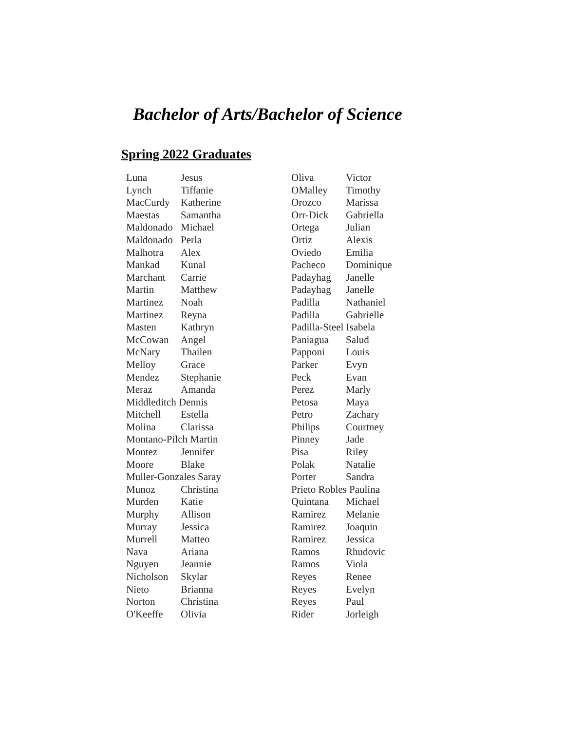Bachelor of Arts/Bachelor of Science
Spring 2022 Graduates
| Luna | Jesus |
| Lynch | Tiffanie |
| MacCurdy | Katherine |
| Maestas | Samantha |
| Maldonado | Michael |
| Maldonado | Perla |
| Malhotra | Alex |
| Mankad | Kunal |
| Marchant | Carrie |
| Martin | Matthew |
| Martinez | Noah |
| Martinez | Reyna |
| Masten | Kathryn |
| McCowan | Angel |
| McNary | Thailen |
| Melloy | Grace |
| Mendez | Stephanie |
| Meraz | Amanda |
| Middleditch Dennis | |
| Mitchell | Estella |
| Molina | Clarissa |
| Montano-Pilch Martin | |
| Montez | Jennifer |
| Moore | Blake |
| Muller-Gonzales Saray | |
| Munoz | Christina |
| Murden | Katie |
| Murphy | Allison |
| Murray | Jessica |
| Murrell | Matteo |
| Nava | Ariana |
| Nguyen | Jeannie |
| Nicholson | Skylar |
| Nieto | Brianna |
| Norton | Christina |
| O'Keeffe | Olivia |
| Oliva | Victor |
| OMalley | Timothy |
| Orozco | Marissa |
| Orr-Dick | Gabriella |
| Ortega | Julian |
| Ortiz | Alexis |
| Oviedo | Emilia |
| Pacheco | Dominique |
| Padayhag | Janelle |
| Padayhag | Janelle |
| Padilla | Nathaniel |
| Padilla | Gabrielle |
| Padilla-Steel Isabela | |
| Paniagua | Salud |
| Papponi | Louis |
| Parker | Evyn |
| Peck | Evan |
| Perez | Marly |
| Petosa | Maya |
| Petro | Zachary |
| Philips | Courtney |
| Pinney | Jade |
| Pisa | Riley |
| Polak | Natalie |
| Porter | Sandra |
| Prieto Robles Paulina | |
| Quintana | Michael |
| Ramirez | Melanie |
| Ramirez | Joaquin |
| Ramirez | Jessica |
| Ramos | Rhudovic |
| Ramos | Viola |
| Reyes | Renee |
| Reyes | Evelyn |
| Reyes | Paul |
| Rider | Jorleigh |